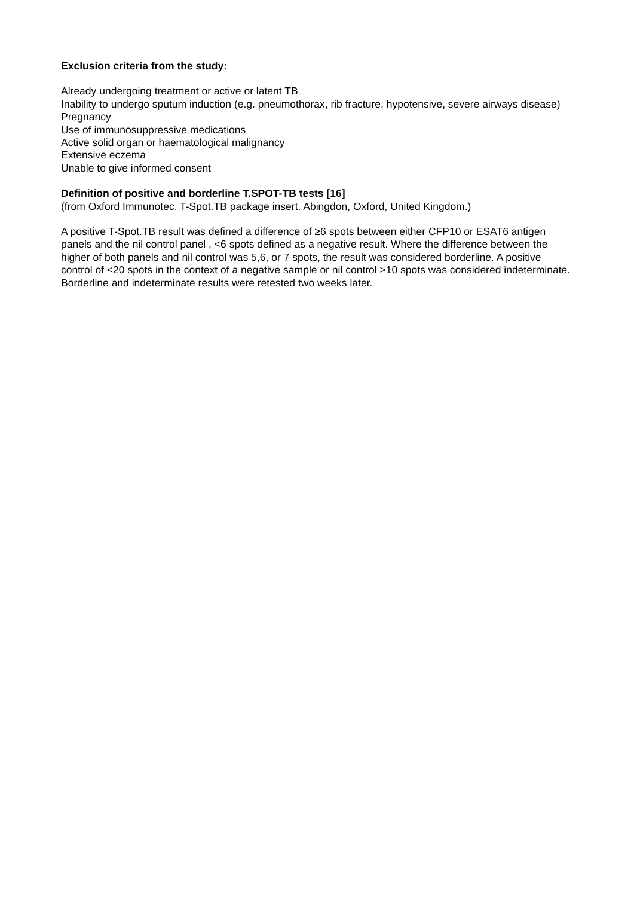Exclusion criteria from the study:
Already undergoing treatment or active or latent TB
Inability to undergo sputum induction (e.g. pneumothorax, rib fracture, hypotensive, severe airways disease)
Pregnancy
Use of immunosuppressive medications
Active solid organ or haematological malignancy
Extensive eczema
Unable to give informed consent
Definition of positive and borderline T.SPOT-TB tests [16]
(from Oxford Immunotec. T-Spot.TB package insert. Abingdon, Oxford, United Kingdom.)
A positive T-Spot.TB result was defined a difference of ≥6 spots between either CFP10 or ESAT6 antigen panels and the nil control panel , <6 spots defined as a negative result. Where the difference between the higher of both panels and nil control was 5,6, or 7 spots, the result was considered borderline. A positive control of <20 spots in the context of a negative sample or nil control >10 spots was considered indeterminate. Borderline and indeterminate results were retested two weeks later.